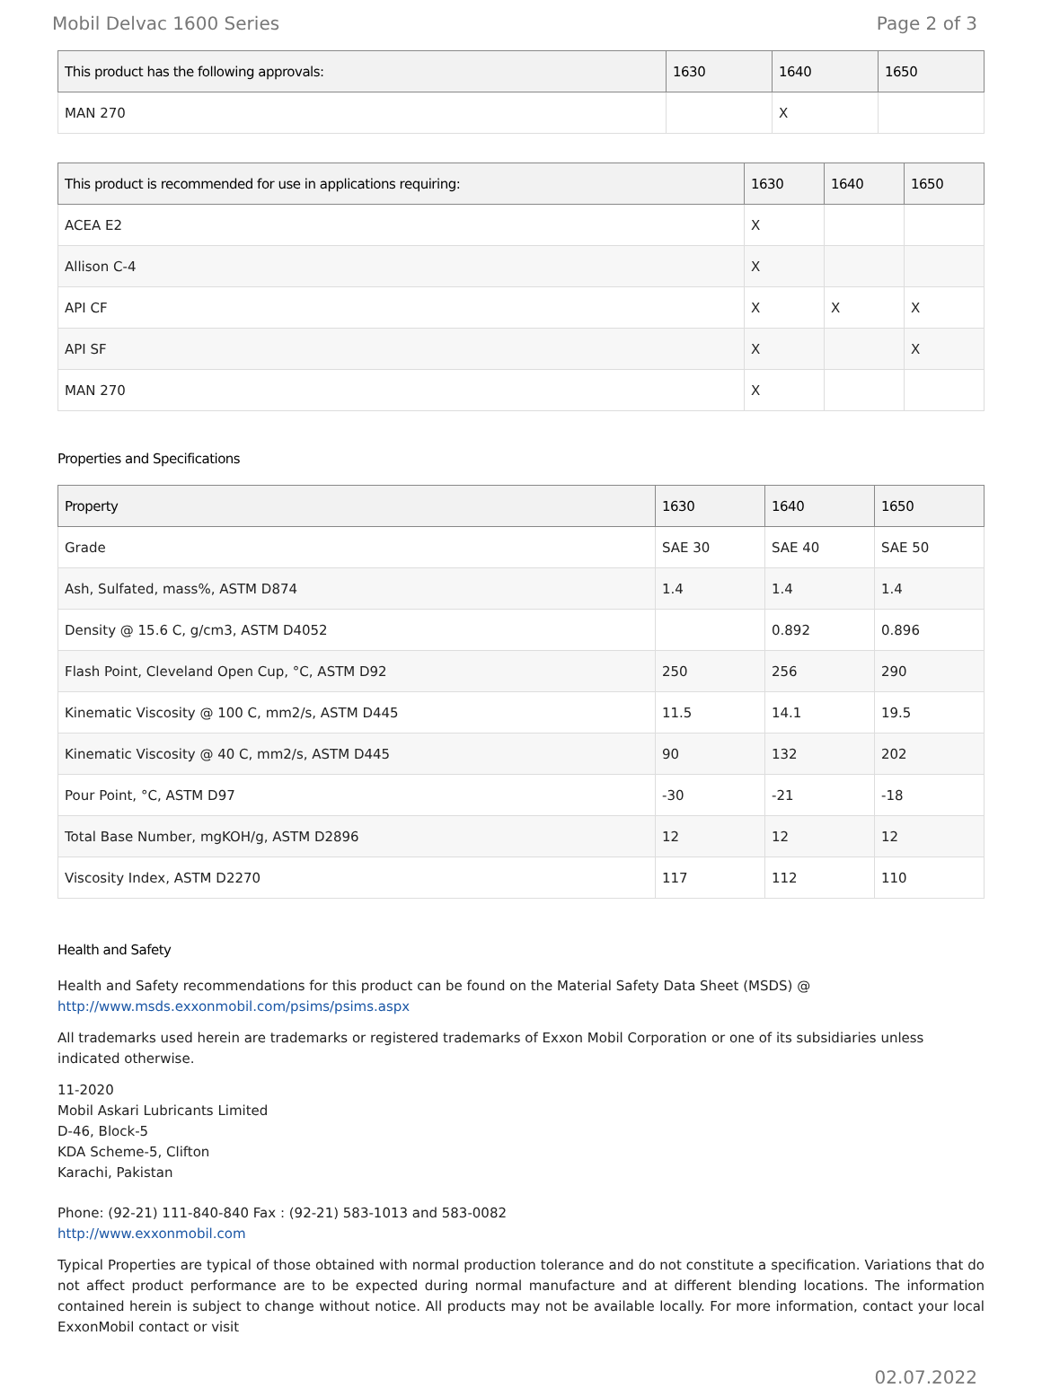Mobil Delvac 1600 Series Page 2 of 3
| This product has the following approvals: | 1630 | 1640 | 1650 |
| --- | --- | --- | --- |
| MAN 270 | | X | |
| This product is recommended for use in applications requiring: | 1630 | 1640 | 1650 |
| --- | --- | --- | --- |
| ACEA E2 | X | | |
| Allison C-4 | X | | |
| API CF | X | X | X |
| API SF | X | | X |
| MAN 270 | X | | |
Properties and Specifications
| Property | 1630 | 1640 | 1650 |
| --- | --- | --- | --- |
| Grade | SAE 30 | SAE 40 | SAE 50 |
| Ash, Sulfated, mass%, ASTM D874 | 1.4 | 1.4 | 1.4 |
| Density @ 15.6 C, g/cm3, ASTM D4052 | | 0.892 | 0.896 |
| Flash Point, Cleveland Open Cup, °C, ASTM D92 | 250 | 256 | 290 |
| Kinematic Viscosity @ 100 C, mm2/s, ASTM D445 | 11.5 | 14.1 | 19.5 |
| Kinematic Viscosity @ 40 C, mm2/s, ASTM D445 | 90 | 132 | 202 |
| Pour Point, °C, ASTM D97 | -30 | -21 | -18 |
| Total Base Number, mgKOH/g, ASTM D2896 | 12 | 12 | 12 |
| Viscosity Index, ASTM D2270 | 117 | 112 | 110 |
Health and Safety
Health and Safety recommendations for this product can be found on the Material Safety Data Sheet (MSDS) @ http://www.msds.exxonmobil.com/psims/psims.aspx
All trademarks used herein are trademarks or registered trademarks of Exxon Mobil Corporation or one of its subsidiaries unless indicated otherwise.
11-2020
Mobil Askari Lubricants Limited
D-46, Block-5
KDA Scheme-5, Clifton
Karachi, Pakistan
Phone: (92-21) 111-840-840 Fax : (92-21) 583-1013 and 583-0082
http://www.exxonmobil.com
Typical Properties are typical of those obtained with normal production tolerance and do not constitute a specification. Variations that do not affect product performance are to be expected during normal manufacture and at different blending locations. The information contained herein is subject to change without notice. All products may not be available locally. For more information, contact your local ExxonMobil contact or visit
02.07.2022